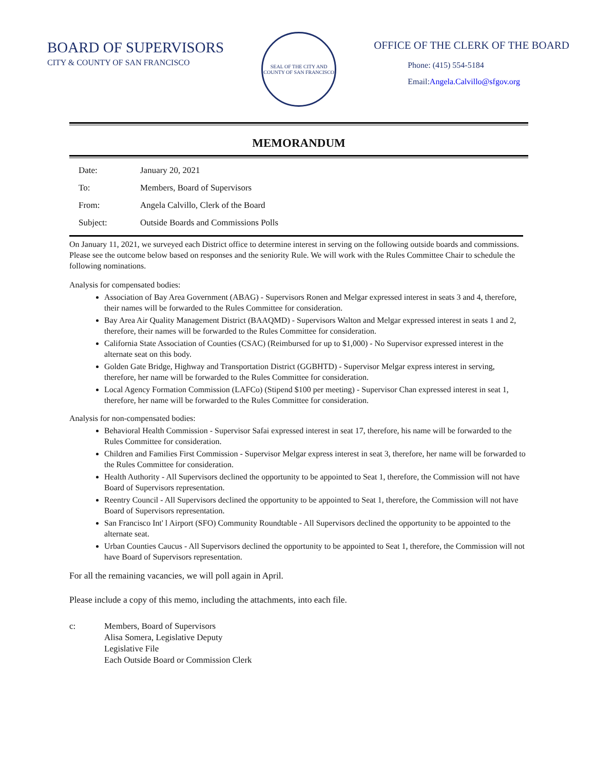BOARD OF SUPERVISORS
CITY & COUNTY OF SAN FRANCISCO
SEAL OF THE CITY AND COUNTY OF SAN FRANCISCO
OFFICE OF THE CLERK OF THE BOARD
Phone: (415) 554-5184
Email:Angela.Calvillo@sfgov.org
MEMORANDUM
Date: January 20, 2021
To: Members, Board of Supervisors
From: Angela Calvillo, Clerk of the Board
Subject: Outside Boards and Commissions Polls
On January 11, 2021, we surveyed each District office to determine interest in serving on the following outside boards and commissions. Please see the outcome below based on responses and the seniority Rule. We will work with the Rules Committee Chair to schedule the following nominations.
Analysis for compensated bodies:
Association of Bay Area Government (ABAG) - Supervisors Ronen and Melgar expressed interest in seats 3 and 4, therefore, their names will be forwarded to the Rules Committee for consideration.
Bay Area Air Quality Management District (BAAQMD) - Supervisors Walton and Melgar expressed interest in seats 1 and 2, therefore, their names will be forwarded to the Rules Committee for consideration.
California State Association of Counties (CSAC) (Reimbursed for up to $1,000) - No Supervisor expressed interest in the alternate seat on this body.
Golden Gate Bridge, Highway and Transportation District (GGBHTD) - Supervisor Melgar express interest in serving, therefore, her name will be forwarded to the Rules Committee for consideration.
Local Agency Formation Commission (LAFCo) (Stipend $100 per meeting) - Supervisor Chan expressed interest in seat 1, therefore, her name will be forwarded to the Rules Committee for consideration.
Analysis for non-compensated bodies:
Behavioral Health Commission - Supervisor Safai expressed interest in seat 17, therefore, his name will be forwarded to the Rules Committee for consideration.
Children and Families First Commission - Supervisor Melgar express interest in seat 3, therefore, her name will be forwarded to the Rules Committee for consideration.
Health Authority - All Supervisors declined the opportunity to be appointed to Seat 1, therefore, the Commission will not have Board of Supervisors representation.
Reentry Council - All Supervisors declined the opportunity to be appointed to Seat 1, therefore, the Commission will not have Board of Supervisors representation.
San Francisco Int' l Airport (SFO) Community Roundtable - All Supervisors declined the opportunity to be appointed to the alternate seat.
Urban Counties Caucus - All Supervisors declined the opportunity to be appointed to Seat 1, therefore, the Commission will not have Board of Supervisors representation.
For all the remaining vacancies, we will poll again in April.
Please include a copy of this memo, including the attachments, into each file.
c: Members, Board of Supervisors
Alisa Somera, Legislative Deputy
Legislative File
Each Outside Board or Commission Clerk